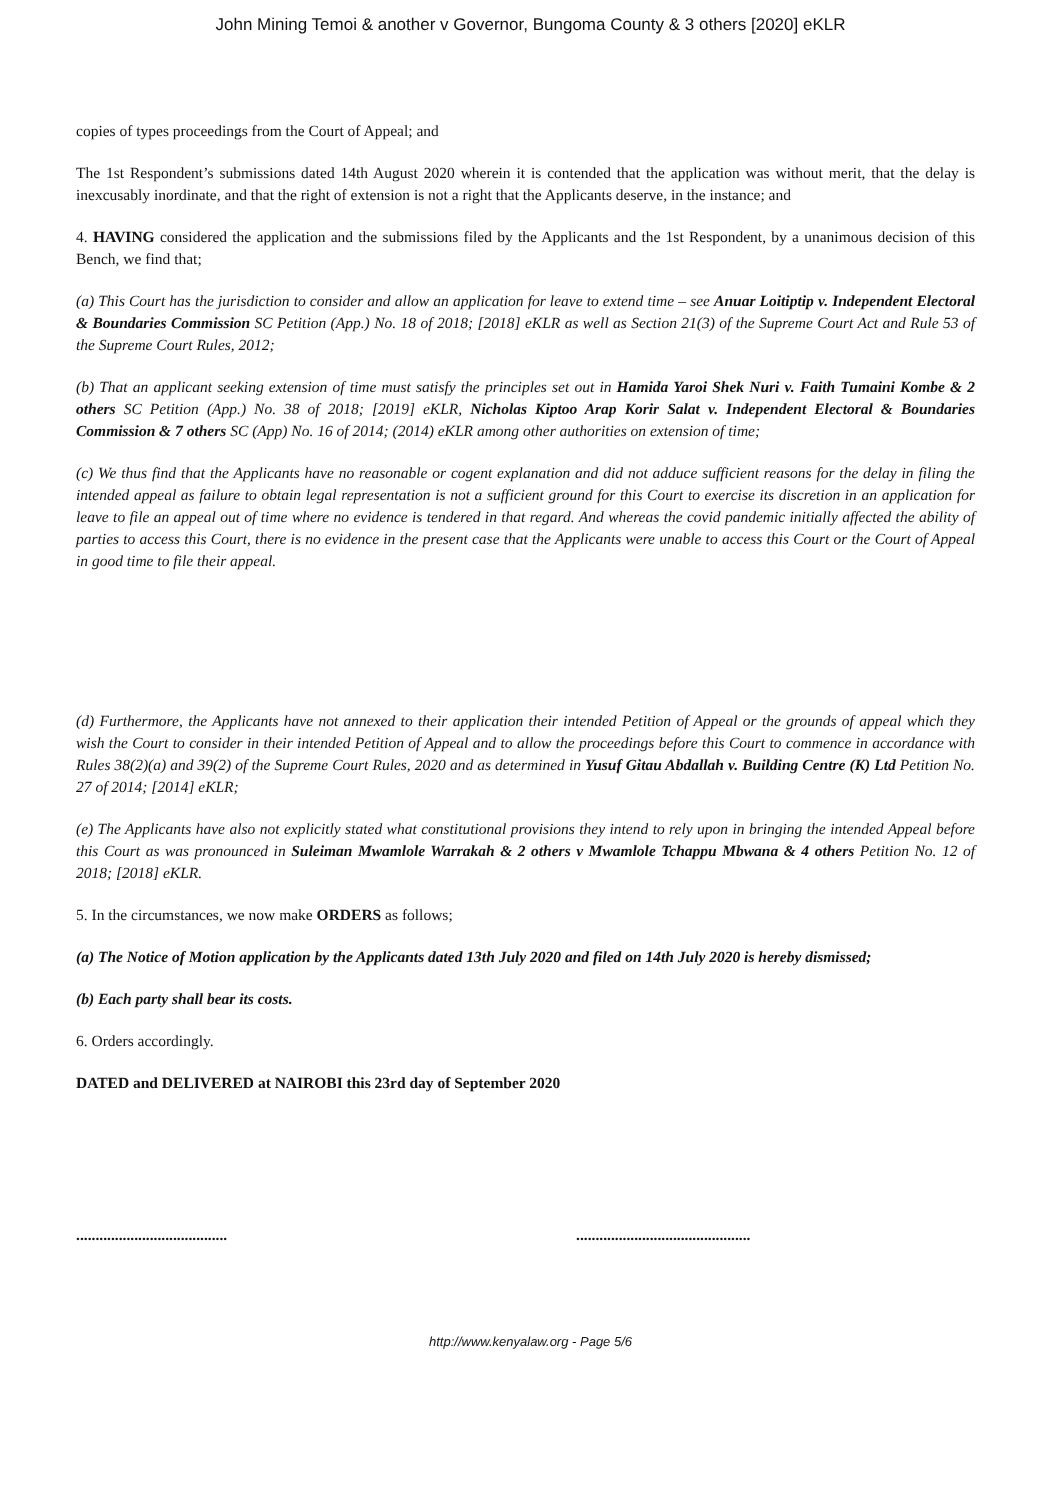John Mining Temoi & another v Governor, Bungoma County & 3 others [2020] eKLR
copies of types proceedings from the Court of Appeal; and
The 1st Respondent’s submissions dated 14th August 2020 wherein it is contended that the application was without merit, that the delay is inexcusably inordinate, and that the right of extension is not a right that the Applicants deserve, in the instance; and
4. HAVING considered the application and the submissions filed by the Applicants and the 1st Respondent, by a unanimous decision of this Bench, we find that;
(a) This Court has the jurisdiction to consider and allow an application for leave to extend time – see Anuar Loitiptip v. Independent Electoral & Boundaries Commission SC Petition (App.) No. 18 of 2018; [2018] eKLR as well as Section 21(3) of the Supreme Court Act and Rule 53 of the Supreme Court Rules, 2012;
(b) That an applicant seeking extension of time must satisfy the principles set out in Hamida Yaroi Shek Nuri v. Faith Tumaini Kombe & 2 others SC Petition (App.) No. 38 of 2018; [2019] eKLR, Nicholas Kiptoo Arap Korir Salat v. Independent Electoral & Boundaries Commission & 7 others SC (App) No. 16 of 2014; (2014) eKLR among other authorities on extension of time;
(c) We thus find that the Applicants have no reasonable or cogent explanation and did not adduce sufficient reasons for the delay in filing the intended appeal as failure to obtain legal representation is not a sufficient ground for this Court to exercise its discretion in an application for leave to file an appeal out of time where no evidence is tendered in that regard. And whereas the covid pandemic initially affected the ability of parties to access this Court, there is no evidence in the present case that the Applicants were unable to access this Court or the Court of Appeal in good time to file their appeal.
(d) Furthermore, the Applicants have not annexed to their application their intended Petition of Appeal or the grounds of appeal which they wish the Court to consider in their intended Petition of Appeal and to allow the proceedings before this Court to commence in accordance with Rules 38(2)(a) and 39(2) of the Supreme Court Rules, 2020 and as determined in Yusuf Gitau Abdallah v. Building Centre (K) Ltd Petition No. 27 of 2014; [2014] eKLR;
(e) The Applicants have also not explicitly stated what constitutional provisions they intend to rely upon in bringing the intended Appeal before this Court as was pronounced in Suleiman Mwamlole Warrakah & 2 others v Mwamlole Tchappu Mbwana & 4 others Petition No. 12 of 2018; [2018] eKLR.
5. In the circumstances, we now make ORDERS as follows;
(a) The Notice of Motion application by the Applicants dated 13th July 2020 and filed on 14th July 2020 is hereby dismissed;
(b) Each party shall bear its costs.
6. Orders accordingly.
DATED and DELIVERED at NAIROBI this 23rd day of September 2020
....................................... .............................................
http://www.kenyalaw.org - Page 5/6